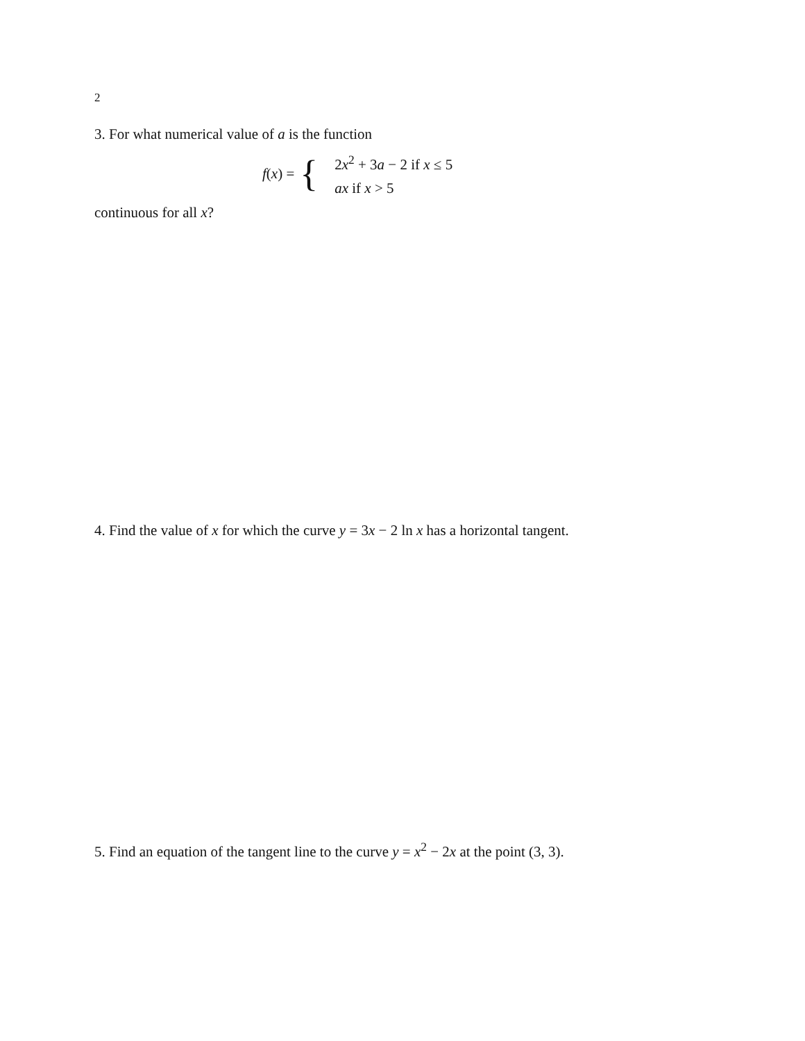2
3. For what numerical value of a is the function
f(x) = {
2x<sup>2</sup> + 3a − 2 if x ≤ 5
ax if x > 5
continuous for all x?
4. Find the value of x for which the curve y = 3x − 2 ln x has a horizontal tangent.
5. Find an equation of the tangent line to the curve y = x<sup>2</sup> − 2x at the point (3, 3).